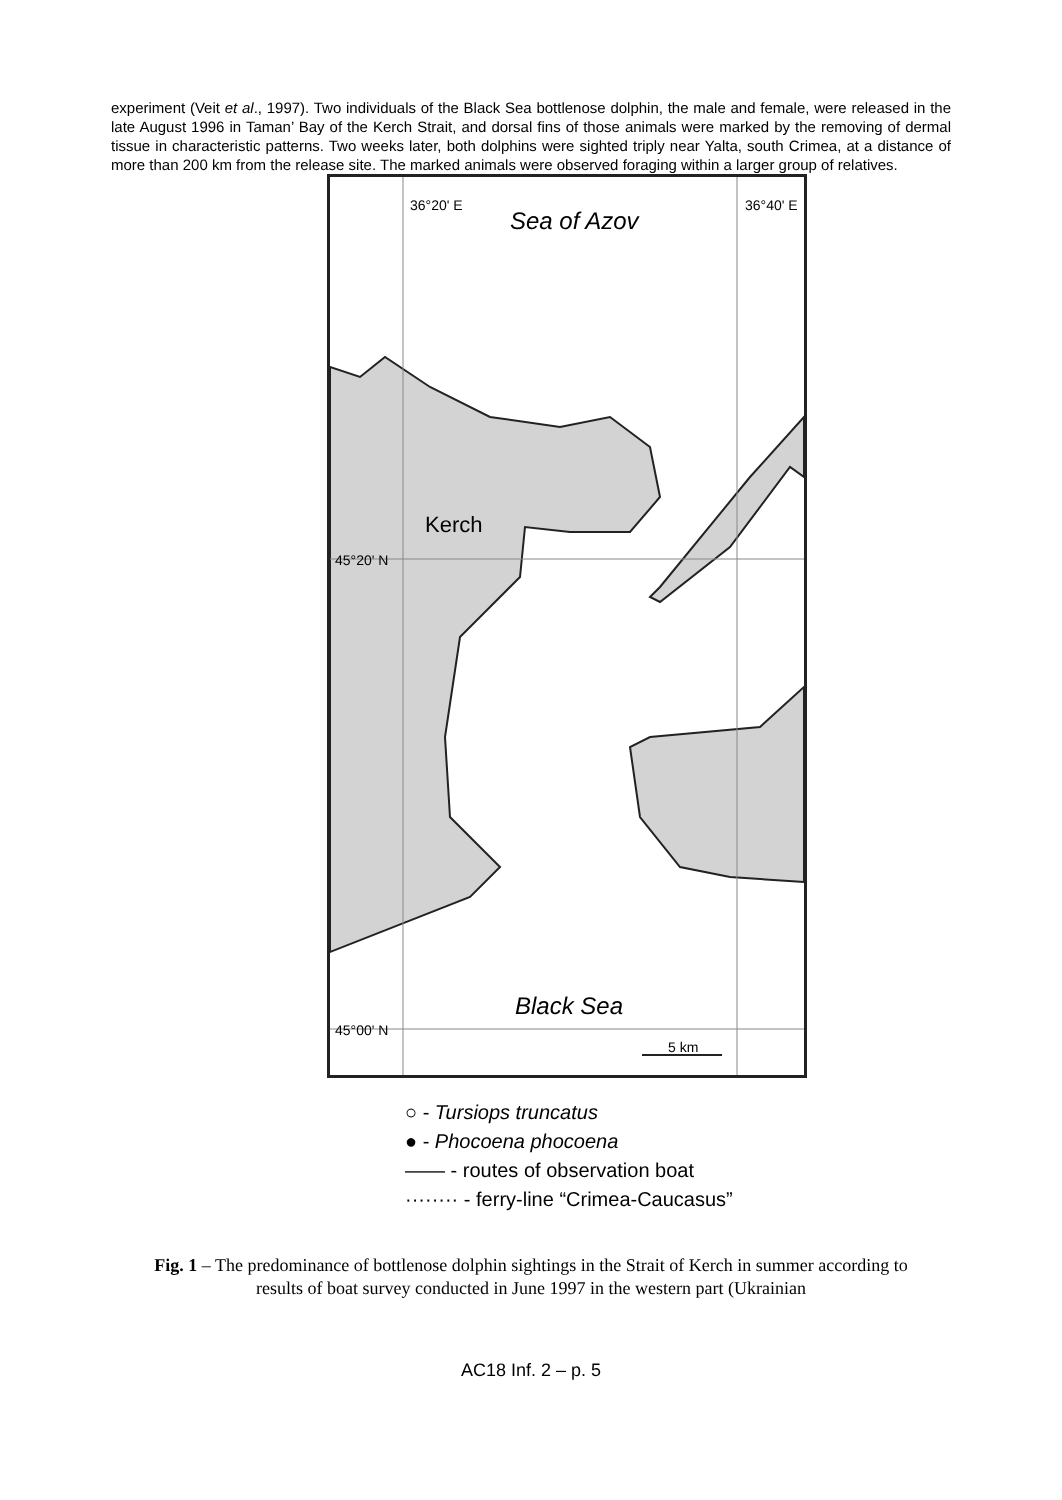experiment (Veit et al., 1997). Two individuals of the Black Sea bottlenose dolphin, the male and female, were released in the late August 1996 in Taman’ Bay of the Kerch Strait, and dorsal fins of those animals were marked by the removing of dermal tissue in characteristic patterns. Two weeks later, both dolphins were sighted triply near Yalta, south Crimea, at a distance of more than 200 km from the release site. The marked animals were observed foraging within a larger group of relatives.
36°20' E 36°40' E
Sea of Azov
Kerch
45°20' N
Black Sea
45°00' N
5 km
○ - Tursiops truncatus
● - Phocoena phocoena
—— - routes of observation boat
········ - ferry-line “Crimea-Caucasus”
Fig. 1 – The predominance of bottlenose dolphin sightings in the Strait of Kerch in summer according to results of boat survey conducted in June 1997 in the western part (Ukrainian
AC18 Inf. 2 – p. 5